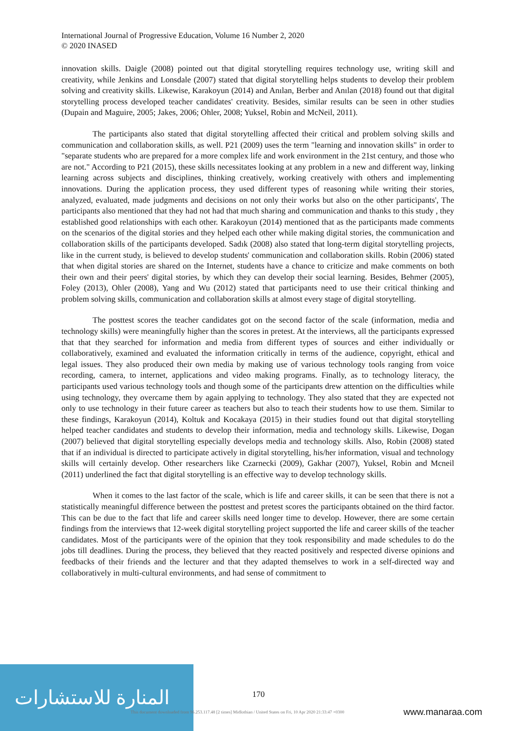International Journal of Progressive Education, Volume 16 Number 2, 2020
© 2020 INASED
innovation skills. Daigle (2008) pointed out that digital storytelling requires technology use, writing skill and creativity, while Jenkins and Lonsdale (2007) stated that digital storytelling helps students to develop their problem solving and creativity skills. Likewise, Karakoyun (2014) and Anılan, Berber and Anılan (2018) found out that digital storytelling process developed teacher candidates' creativity. Besides, similar results can be seen in other studies (Dupain and Maguire, 2005; Jakes, 2006; Ohler, 2008; Yuksel, Robin and McNeil, 2011).
The participants also stated that digital storytelling affected their critical and problem solving skills and communication and collaboration skills, as well. P21 (2009) uses the term "learning and innovation skills" in order to "separate students who are prepared for a more complex life and work environment in the 21st century, and those who are not." According to P21 (2015), these skills necessitates looking at any problem in a new and different way, linking learning across subjects and disciplines, thinking creatively, working creatively with others and implementing innovations. During the application process, they used different types of reasoning while writing their stories, analyzed, evaluated, made judgments and decisions on not only their works but also on the other participants', The participants also mentioned that they had not had that much sharing and communication and thanks to this study , they established good relationships with each other. Karakoyun (2014) mentioned that as the participants made comments on the scenarios of the digital stories and they helped each other while making digital stories, the communication and collaboration skills of the participants developed. Sadık (2008) also stated that long-term digital storytelling projects, like in the current study, is believed to develop students' communication and collaboration skills. Robin (2006) stated that when digital stories are shared on the Internet, students have a chance to criticize and make comments on both their own and their peers' digital stories, by which they can develop their social learning. Besides, Behmer (2005), Foley (2013), Ohler (2008), Yang and Wu (2012) stated that participants need to use their critical thinking and problem solving skills, communication and collaboration skills at almost every stage of digital storytelling.
The posttest scores the teacher candidates got on the second factor of the scale (information, media and technology skills) were meaningfully higher than the scores in pretest. At the interviews, all the participants expressed that that they searched for information and media from different types of sources and either individually or collaboratively, examined and evaluated the information critically in terms of the audience, copyright, ethical and legal issues. They also produced their own media by making use of various technology tools ranging from voice recording, camera, to internet, applications and video making programs. Finally, as to technology literacy, the participants used various technology tools and though some of the participants drew attention on the difficulties while using technology, they overcame them by again applying to technology. They also stated that they are expected not only to use technology in their future career as teachers but also to teach their students how to use them. Similar to these findings, Karakoyun (2014), Koltuk and Kocakaya (2015) in their studies found out that digital storytelling helped teacher candidates and students to develop their information, media and technology skills. Likewise, Dogan (2007) believed that digital storytelling especially develops media and technology skills. Also, Robin (2008) stated that if an individual is directed to participate actively in digital storytelling, his/her information, visual and technology skills will certainly develop. Other researchers like Czarnecki (2009), Gakhar (2007), Yuksel, Robin and Mcneil (2011) underlined the fact that digital storytelling is an effective way to develop technology skills.
When it comes to the last factor of the scale, which is life and career skills, it can be seen that there is not a statistically meaningful difference between the posttest and pretest scores the participants obtained on the third factor. This can be due to the fact that life and career skills need longer time to develop. However, there are some certain findings from the interviews that 12-week digital storytelling project supported the life and career skills of the teacher candidates. Most of the participants were of the opinion that they took responsibility and made schedules to do the jobs till deadlines. During the process, they believed that they reacted positively and respected diverse opinions and feedbacks of their friends and the lecturer and that they adapted themselves to work in a self-directed way and collaboratively in multi-cultural environments, and had sense of commitment to
المنارة للاستشارات
170
This document downloaded from 96.253.117.48 [2 times] Midlothian / United States on Fri, 10 Apr 2020 21:33:47 +0300
www.manaraa.com